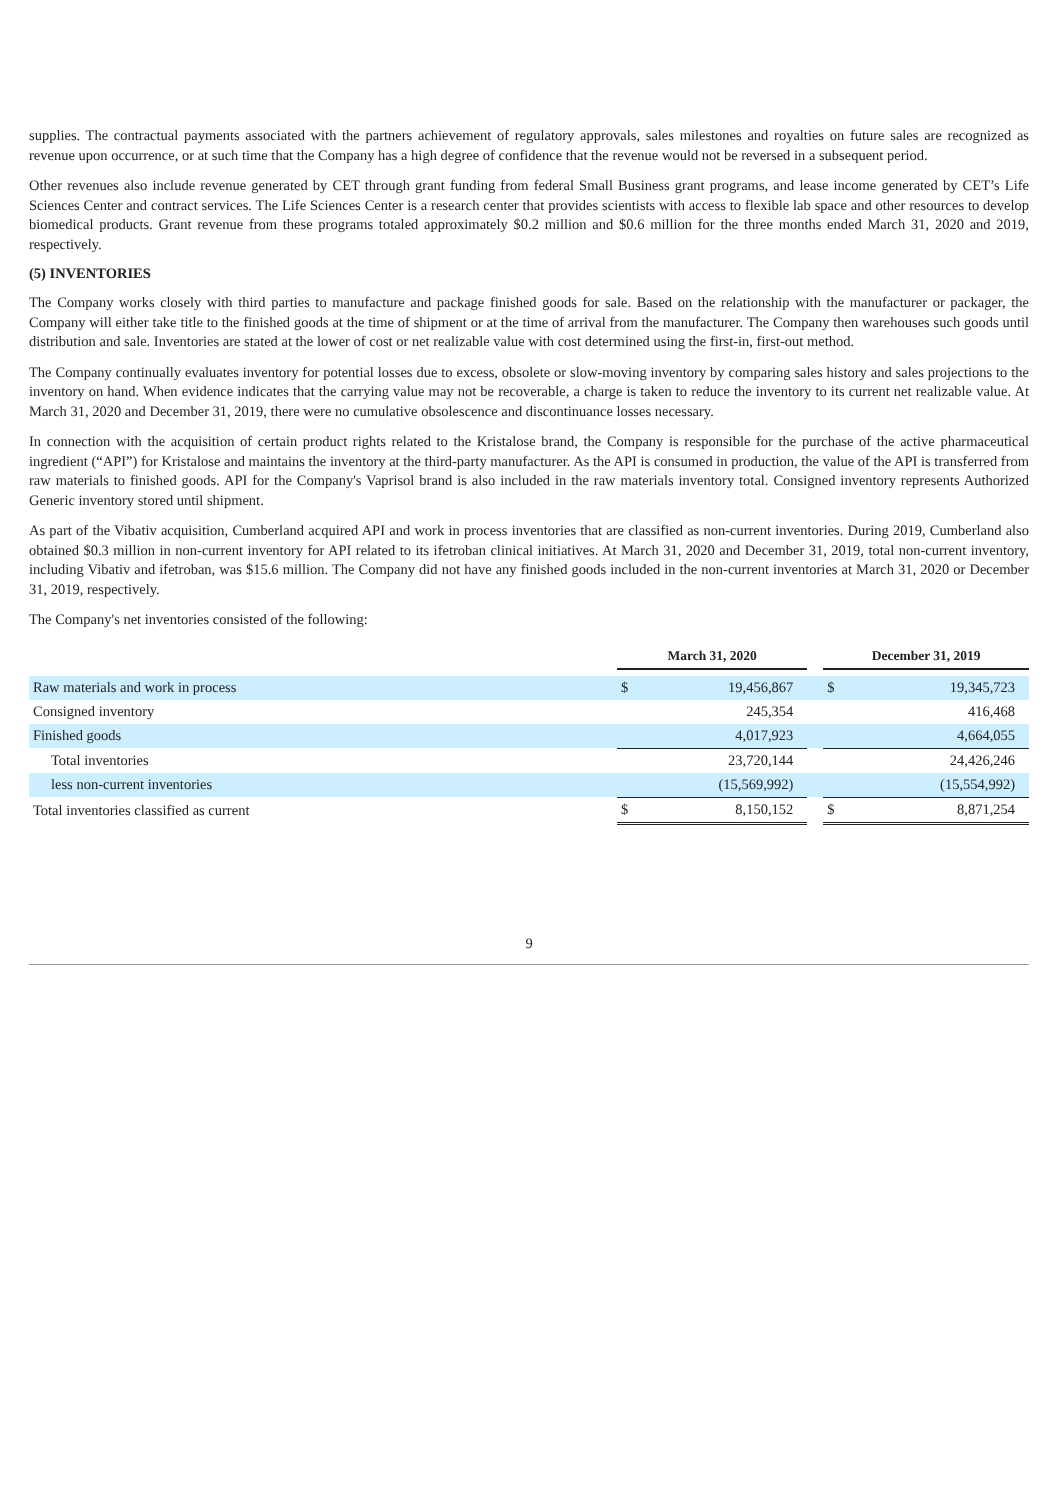supplies. The contractual payments associated with the partners achievement of regulatory approvals, sales milestones and royalties on future sales are recognized as revenue upon occurrence, or at such time that the Company has a high degree of confidence that the revenue would not be reversed in a subsequent period.
Other revenues also include revenue generated by CET through grant funding from federal Small Business grant programs, and lease income generated by CET’s Life Sciences Center and contract services. The Life Sciences Center is a research center that provides scientists with access to flexible lab space and other resources to develop biomedical products. Grant revenue from these programs totaled approximately $0.2 million and $0.6 million for the three months ended March 31, 2020 and 2019, respectively.
(5) INVENTORIES
The Company works closely with third parties to manufacture and package finished goods for sale. Based on the relationship with the manufacturer or packager, the Company will either take title to the finished goods at the time of shipment or at the time of arrival from the manufacturer. The Company then warehouses such goods until distribution and sale. Inventories are stated at the lower of cost or net realizable value with cost determined using the first-in, first-out method.
The Company continually evaluates inventory for potential losses due to excess, obsolete or slow-moving inventory by comparing sales history and sales projections to the inventory on hand. When evidence indicates that the carrying value may not be recoverable, a charge is taken to reduce the inventory to its current net realizable value. At March 31, 2020 and December 31, 2019, there were no cumulative obsolescence and discontinuance losses necessary.
In connection with the acquisition of certain product rights related to the Kristalose brand, the Company is responsible for the purchase of the active pharmaceutical ingredient (“API”) for Kristalose and maintains the inventory at the third-party manufacturer. As the API is consumed in production, the value of the API is transferred from raw materials to finished goods. API for the Company's Vaprisol brand is also included in the raw materials inventory total. Consigned inventory represents Authorized Generic inventory stored until shipment.
As part of the Vibativ acquisition, Cumberland acquired API and work in process inventories that are classified as non-current inventories. During 2019, Cumberland also obtained $0.3 million in non-current inventory for API related to its ifetroban clinical initiatives. At March 31, 2020 and December 31, 2019, total non-current inventory, including Vibativ and ifetroban, was $15.6 million. The Company did not have any finished goods included in the non-current inventories at March 31, 2020 or December 31, 2019, respectively.
The Company's net inventories consisted of the following:
| | March 31, 2020 | | | December 31, 2019 | |
| Raw materials and work in process | $ | 19,456,867 | | $ | 19,345,723 |
| Consigned inventory | | 245,354 | | | 416,468 |
| Finished goods | | 4,017,923 | | | 4,664,055 |
| Total inventories | | 23,720,144 | | | 24,426,246 |
| less non-current inventories | | (15,569,992) | | | (15,554,992) |
| Total inventories classified as current | $ | 8,150,152 | | $ | 8,871,254 |
9